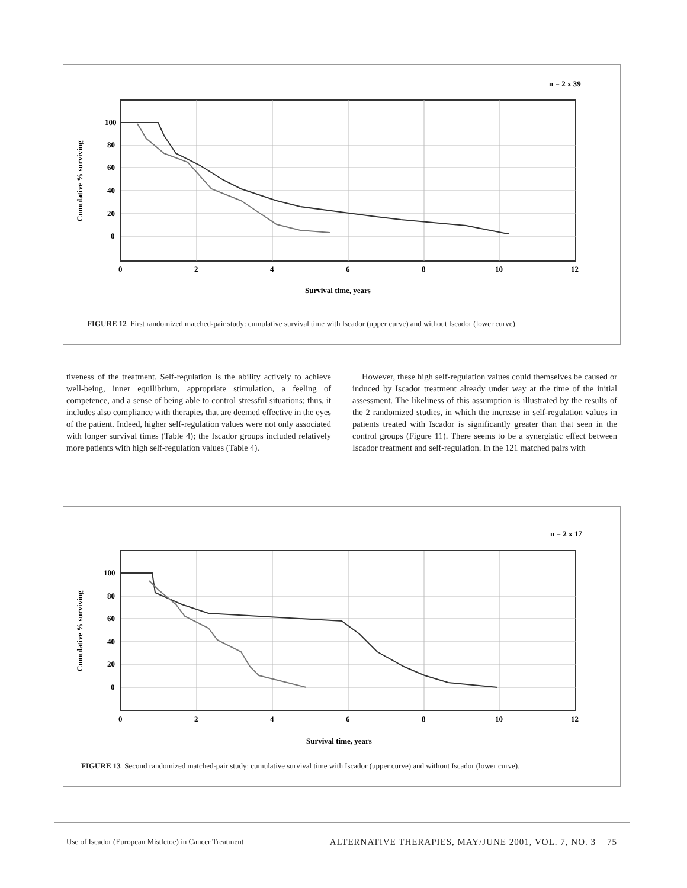n = 2 x 39
100
80
60
40
20
0
0
2
4
6
8
10
12
Survival time, years
Cumulative % surviving
FIGURE 12 First randomized matched-pair study: cumulative survival time with Iscador (upper curve) and without Iscador (lower curve).
tiveness of the treatment. Self-regulation is the ability actively to achieve well-being, inner equilibrium, appropriate stimulation, a feeling of competence, and a sense of being able to control stressful situations; thus, it includes also compliance with therapies that are deemed effective in the eyes of the patient. Indeed, higher self-regulation values were not only associated with longer survival times (Table 4); the Iscador groups included relatively more patients with high self-regulation values (Table 4).
However, these high self-regulation values could themselves be caused or induced by Iscador treatment already under way at the time of the initial assessment. The likeliness of this assumption is illustrated by the results of the 2 randomized studies, in which the increase in self-regulation values in patients treated with Iscador is significantly greater than that seen in the control groups (Figure 11). There seems to be a synergistic effect between Iscador treatment and self-regulation. In the 121 matched pairs with
n = 2 x 17
100
80
60
40
20
0
0
2
4
6
8
10
12
Survival time, years
Cumulative % surviving
FIGURE 13 Second randomized matched-pair study: cumulative survival time with Iscador (upper curve) and without Iscador (lower curve).
Use of Iscador (European Mistletoe) in Cancer Treatment ALTERNATIVE THERAPIES, MAY/JUNE 2001, VOL. 7, NO. 3 75